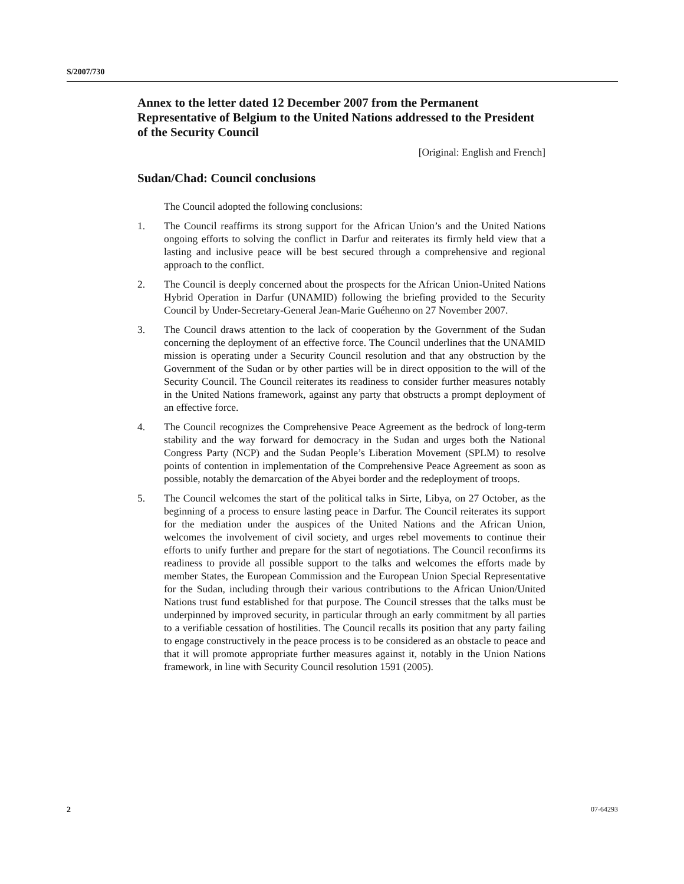S/2007/730
Annex to the letter dated 12 December 2007 from the Permanent Representative of Belgium to the United Nations addressed to the President of the Security Council
[Original: English and French]
Sudan/Chad: Council conclusions
The Council adopted the following conclusions:
1. The Council reaffirms its strong support for the African Union’s and the United Nations ongoing efforts to solving the conflict in Darfur and reiterates its firmly held view that a lasting and inclusive peace will be best secured through a comprehensive and regional approach to the conflict.
2. The Council is deeply concerned about the prospects for the African Union-United Nations Hybrid Operation in Darfur (UNAMID) following the briefing provided to the Security Council by Under-Secretary-General Jean-Marie Guéhenno on 27 November 2007.
3. The Council draws attention to the lack of cooperation by the Government of the Sudan concerning the deployment of an effective force. The Council underlines that the UNAMID mission is operating under a Security Council resolution and that any obstruction by the Government of the Sudan or by other parties will be in direct opposition to the will of the Security Council. The Council reiterates its readiness to consider further measures notably in the United Nations framework, against any party that obstructs a prompt deployment of an effective force.
4. The Council recognizes the Comprehensive Peace Agreement as the bedrock of long-term stability and the way forward for democracy in the Sudan and urges both the National Congress Party (NCP) and the Sudan People’s Liberation Movement (SPLM) to resolve points of contention in implementation of the Comprehensive Peace Agreement as soon as possible, notably the demarcation of the Abyei border and the redeployment of troops.
5. The Council welcomes the start of the political talks in Sirte, Libya, on 27 October, as the beginning of a process to ensure lasting peace in Darfur. The Council reiterates its support for the mediation under the auspices of the United Nations and the African Union, welcomes the involvement of civil society, and urges rebel movements to continue their efforts to unify further and prepare for the start of negotiations. The Council reconfirms its readiness to provide all possible support to the talks and welcomes the efforts made by member States, the European Commission and the European Union Special Representative for the Sudan, including through their various contributions to the African Union/United Nations trust fund established for that purpose. The Council stresses that the talks must be underpinned by improved security, in particular through an early commitment by all parties to a verifiable cessation of hostilities. The Council recalls its position that any party failing to engage constructively in the peace process is to be considered as an obstacle to peace and that it will promote appropriate further measures against it, notably in the Union Nations framework, in line with Security Council resolution 1591 (2005).
2 07-64293